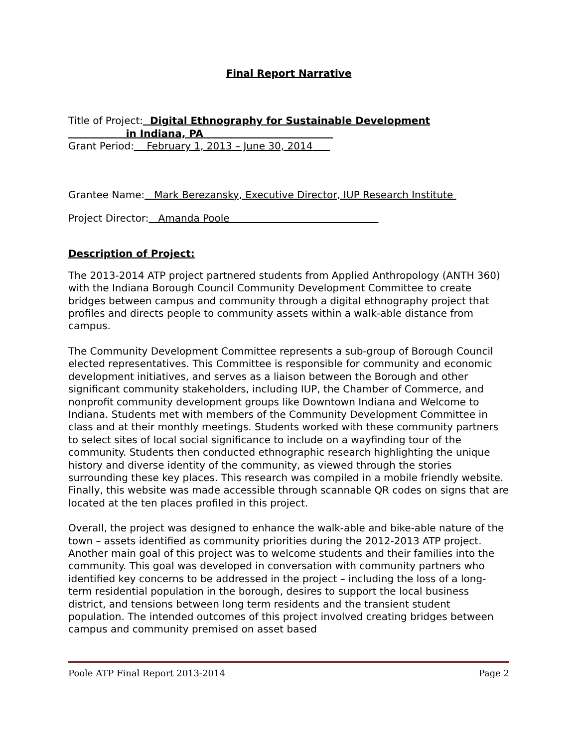Final Report Narrative
Title of Project: Digital Ethnography for Sustainable Development
in Indiana, PA
Grant Period: February 1, 2013 – June 30, 2014
Grantee Name: Mark Berezansky, Executive Director, IUP Research Institute
Project Director: Amanda Poole
Description of Project:
The 2013-2014 ATP project partnered students from Applied Anthropology (ANTH 360) with the Indiana Borough Council Community Development Committee to create bridges between campus and community through a digital ethnography project that profiles and directs people to community assets within a walk-able distance from campus.
The Community Development Committee represents a sub-group of Borough Council elected representatives. This Committee is responsible for community and economic development initiatives, and serves as a liaison between the Borough and other significant community stakeholders, including IUP, the Chamber of Commerce, and nonprofit community development groups like Downtown Indiana and Welcome to Indiana. Students met with members of the Community Development Committee in class and at their monthly meetings. Students worked with these community partners to select sites of local social significance to include on a wayfinding tour of the community. Students then conducted ethnographic research highlighting the unique history and diverse identity of the community, as viewed through the stories surrounding these key places. This research was compiled in a mobile friendly website. Finally, this website was made accessible through scannable QR codes on signs that are located at the ten places profiled in this project.
Overall, the project was designed to enhance the walk-able and bike-able nature of the town – assets identified as community priorities during the 2012-2013 ATP project. Another main goal of this project was to welcome students and their families into the community. This goal was developed in conversation with community partners who identified key concerns to be addressed in the project – including the loss of a long-term residential population in the borough, desires to support the local business district, and tensions between long term residents and the transient student population. The intended outcomes of this project involved creating bridges between campus and community premised on asset based
Poole ATP Final Report 2013-2014 Page 2